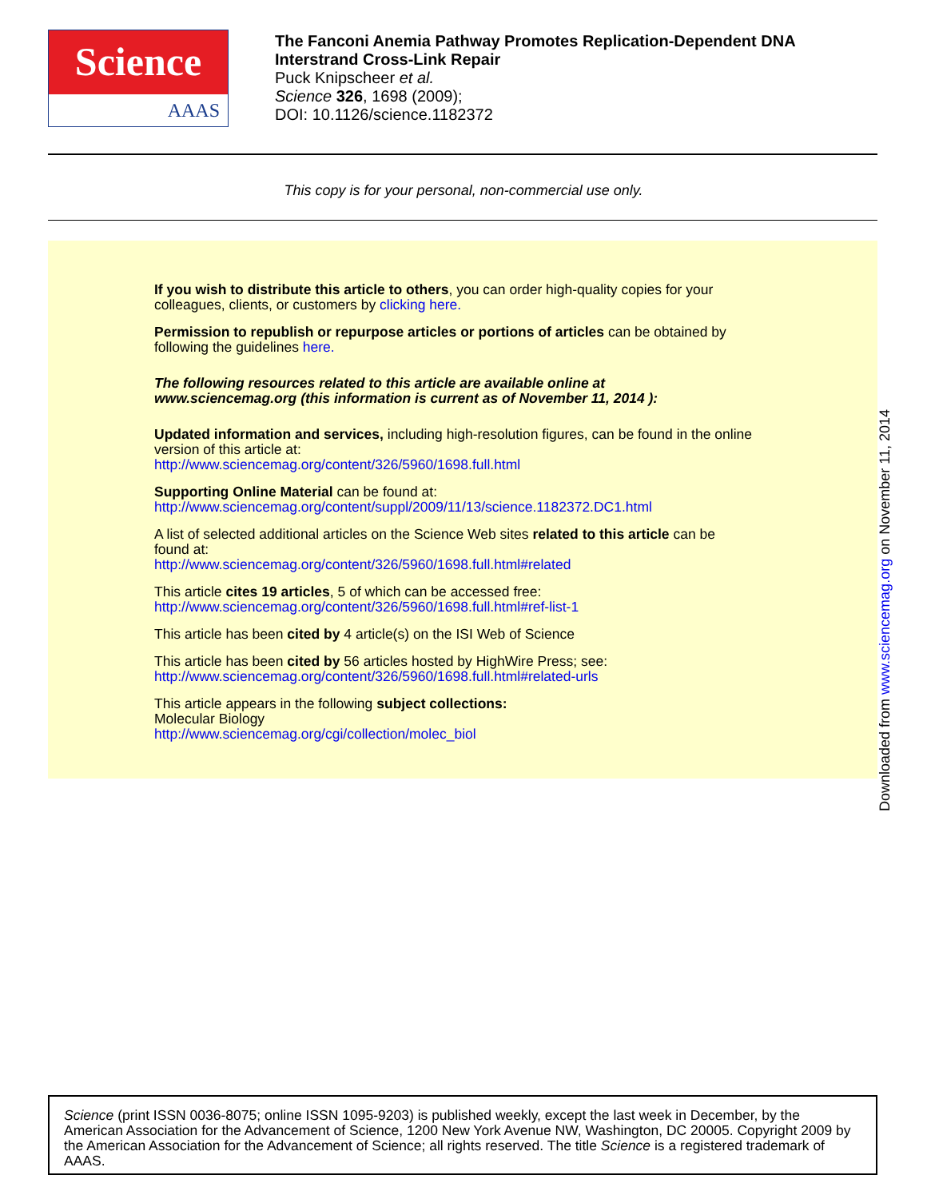Science
AAAS
The Fanconi Anemia Pathway Promotes Replication-Dependent DNA
Interstrand Cross-Link Repair
Puck Knipscheer et al.
Science 326, 1698 (2009);
DOI: 10.1126/science.1182372
This copy is for your personal, non-commercial use only.
If you wish to distribute this article to others, you can order high-quality copies for your
colleagues, clients, or customers by clicking here.
Permission to republish or repurpose articles or portions of articles can be obtained by
following the guidelines here.
The following resources related to this article are available online at
www.sciencemag.org (this information is current as of November 11, 2014 ):
Updated information and services, including high-resolution figures, can be found in the online
version of this article at:
http://www.sciencemag.org/content/326/5960/1698.full.html
Supporting Online Material can be found at:
http://www.sciencemag.org/content/suppl/2009/11/13/science.1182372.DC1.html
A list of selected additional articles on the Science Web sites related to this article can be
found at:
http://www.sciencemag.org/content/326/5960/1698.full.html#related
This article cites 19 articles, 5 of which can be accessed free:
http://www.sciencemag.org/content/326/5960/1698.full.html#ref-list-1
This article has been cited by 4 article(s) on the ISI Web of Science
This article has been cited by 56 articles hosted by HighWire Press; see:
http://www.sciencemag.org/content/326/5960/1698.full.html#related-urls
This article appears in the following subject collections:
Molecular Biology
http://www.sciencemag.org/cgi/collection/molec_biol
Downloaded from www.sciencemag.org on November 11, 2014
Science (print ISSN 0036-8075; online ISSN 1095-9203) is published weekly, except the last week in December, by the American Association for the Advancement of Science, 1200 New York Avenue NW, Washington, DC 20005. Copyright 2009 by the American Association for the Advancement of Science; all rights reserved. The title Science is a registered trademark of AAAS.